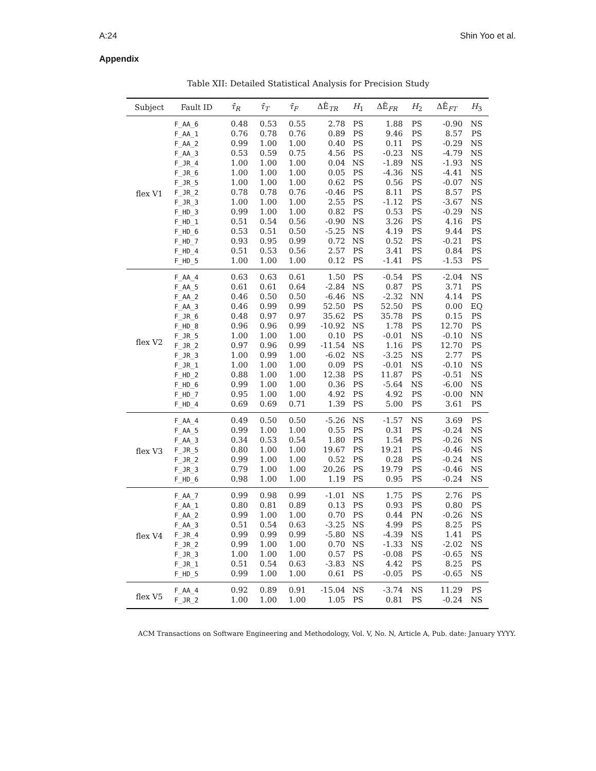A:24 Shin Yoo et al.
Appendix
Table XII: Detailed Statistical Analysis for Precision Study
| Subject | Fault ID | τ̄<sub>R</sub> | τ̄<sub>T</sub> | τ̄<sub>F</sub> | ΔĒ<sub>TR</sub> | H<sub>1</sub> | ΔĒ<sub>FR</sub> | H<sub>2</sub> | ΔĒ<sub>FT</sub> | H<sub>3</sub> |
| --- | --- | --- | --- | --- | --- | --- | --- | --- | --- | --- |
| flex V1 | F_AA_6 | 0.48 | 0.53 | 0.55 | 2.78 | PS | 1.88 | PS | -0.90 | NS |
| | F_AA_1 | 0.76 | 0.78 | 0.76 | 0.89 | PS | 9.46 | PS | 8.57 | PS |
| | F_AA_2 | 0.99 | 1.00 | 1.00 | 0.40 | PS | 0.11 | PS | -0.29 | NS |
| | F_AA_3 | 0.53 | 0.59 | 0.75 | 4.56 | PS | -0.23 | NS | -4.79 | NS |
| | F_JR_4 | 1.00 | 1.00 | 1.00 | 0.04 | NS | -1.89 | NS | -1.93 | NS |
| | F_JR_6 | 1.00 | 1.00 | 1.00 | 0.05 | PS | -4.36 | NS | -4.41 | NS |
| | F_JR_5 | 1.00 | 1.00 | 1.00 | 0.62 | PS | 0.56 | PS | -0.07 | NS |
| | F_JR_2 | 0.78 | 0.78 | 0.76 | -0.46 | PS | 8.11 | PS | 8.57 | PS |
| | F_JR_3 | 1.00 | 1.00 | 1.00 | 2.55 | PS | -1.12 | PS | -3.67 | NS |
| | F_HD_3 | 0.99 | 1.00 | 1.00 | 0.82 | PS | 0.53 | PS | -0.29 | NS |
| | F_HD_1 | 0.51 | 0.54 | 0.56 | -0.90 | NS | 3.26 | PS | 4.16 | PS |
| | F_HD_6 | 0.53 | 0.51 | 0.50 | -5.25 | NS | 4.19 | PS | 9.44 | PS |
| | F_HD_7 | 0.93 | 0.95 | 0.99 | 0.72 | NS | 0.52 | PS | -0.21 | PS |
| | F_HD_4 | 0.51 | 0.53 | 0.56 | 2.57 | PS | 3.41 | PS | 0.84 | PS |
| | F_HD_5 | 1.00 | 1.00 | 1.00 | 0.12 | PS | -1.41 | PS | -1.53 | PS |
| flex V2 | F_AA_4 | 0.63 | 0.63 | 0.61 | 1.50 | PS | -0.54 | PS | -2.04 | NS |
| | F_AA_5 | 0.61 | 0.61 | 0.64 | -2.84 | NS | 0.87 | PS | 3.71 | PS |
| | F_AA_2 | 0.46 | 0.50 | 0.50 | -6.46 | NS | -2.32 | NN | 4.14 | PS |
| | F_AA_3 | 0.46 | 0.99 | 0.99 | 52.50 | PS | 52.50 | PS | 0.00 | EQ |
| | F_JR_6 | 0.48 | 0.97 | 0.97 | 35.62 | PS | 35.78 | PS | 0.15 | PS |
| | F_HD_8 | 0.96 | 0.96 | 0.99 | -10.92 | NS | 1.78 | PS | 12.70 | PS |
| | F_JR_5 | 1.00 | 1.00 | 1.00 | 0.10 | PS | -0.01 | NS | -0.10 | NS |
| | F_JR_2 | 0.97 | 0.96 | 0.99 | -11.54 | NS | 1.16 | PS | 12.70 | PS |
| | F_JR_3 | 1.00 | 0.99 | 1.00 | -6.02 | NS | -3.25 | NS | 2.77 | PS |
| | F_JR_1 | 1.00 | 1.00 | 1.00 | 0.09 | PS | -0.01 | NS | -0.10 | NS |
| | F_HD_2 | 0.88 | 1.00 | 1.00 | 12.38 | PS | 11.87 | PS | -0.51 | NS |
| | F_HD_6 | 0.99 | 1.00 | 1.00 | 0.36 | PS | -5.64 | NS | -6.00 | NS |
| | F_HD_7 | 0.95 | 1.00 | 1.00 | 4.92 | PS | 4.92 | PS | -0.00 | NN |
| | F_HD_4 | 0.69 | 0.69 | 0.71 | 1.39 | PS | 5.00 | PS | 3.61 | PS |
| flex V3 | F_AA_4 | 0.49 | 0.50 | 0.50 | -5.26 | NS | -1.57 | NS | 3.69 | PS |
| | F_AA_5 | 0.99 | 1.00 | 1.00 | 0.55 | PS | 0.31 | PS | -0.24 | NS |
| | F_AA_3 | 0.34 | 0.53 | 0.54 | 1.80 | PS | 1.54 | PS | -0.26 | NS |
| | F_JR_5 | 0.80 | 1.00 | 1.00 | 19.67 | PS | 19.21 | PS | -0.46 | NS |
| | F_JR_2 | 0.99 | 1.00 | 1.00 | 0.52 | PS | 0.28 | PS | -0.24 | NS |
| | F_JR_3 | 0.79 | 1.00 | 1.00 | 20.26 | PS | 19.79 | PS | -0.46 | NS |
| | F_HD_6 | 0.98 | 1.00 | 1.00 | 1.19 | PS | 0.95 | PS | -0.24 | NS |
| flex V4 | F_AA_7 | 0.99 | 0.98 | 0.99 | -1.01 | NS | 1.75 | PS | 2.76 | PS |
| | F_AA_1 | 0.80 | 0.81 | 0.89 | 0.13 | PS | 0.93 | PS | 0.80 | PS |
| | F_AA_2 | 0.99 | 1.00 | 1.00 | 0.70 | PS | 0.44 | PN | -0.26 | NS |
| | F_AA_3 | 0.51 | 0.54 | 0.63 | -3.25 | NS | 4.99 | PS | 8.25 | PS |
| | F_JR_4 | 0.99 | 0.99 | 0.99 | -5.80 | NS | -4.39 | NS | 1.41 | PS |
| | F_JR_2 | 0.99 | 1.00 | 1.00 | 0.70 | NS | -1.33 | NS | -2.02 | NS |
| | F_JR_3 | 1.00 | 1.00 | 1.00 | 0.57 | PS | -0.08 | PS | -0.65 | NS |
| | F_JR_1 | 0.51 | 0.54 | 0.63 | -3.83 | NS | 4.42 | PS | 8.25 | PS |
| | F_HD_5 | 0.99 | 1.00 | 1.00 | 0.61 | PS | -0.05 | PS | -0.65 | NS |
| flex V5 | F_AA_4 | 0.92 | 0.89 | 0.91 | -15.04 | NS | -3.74 | NS | 11.29 | PS |
| | F_JR_2 | 1.00 | 1.00 | 1.00 | 1.05 | PS | 0.81 | PS | -0.24 | NS |
ACM Transactions on Software Engineering and Methodology, Vol. V, No. N, Article A, Pub. date: January YYYY.